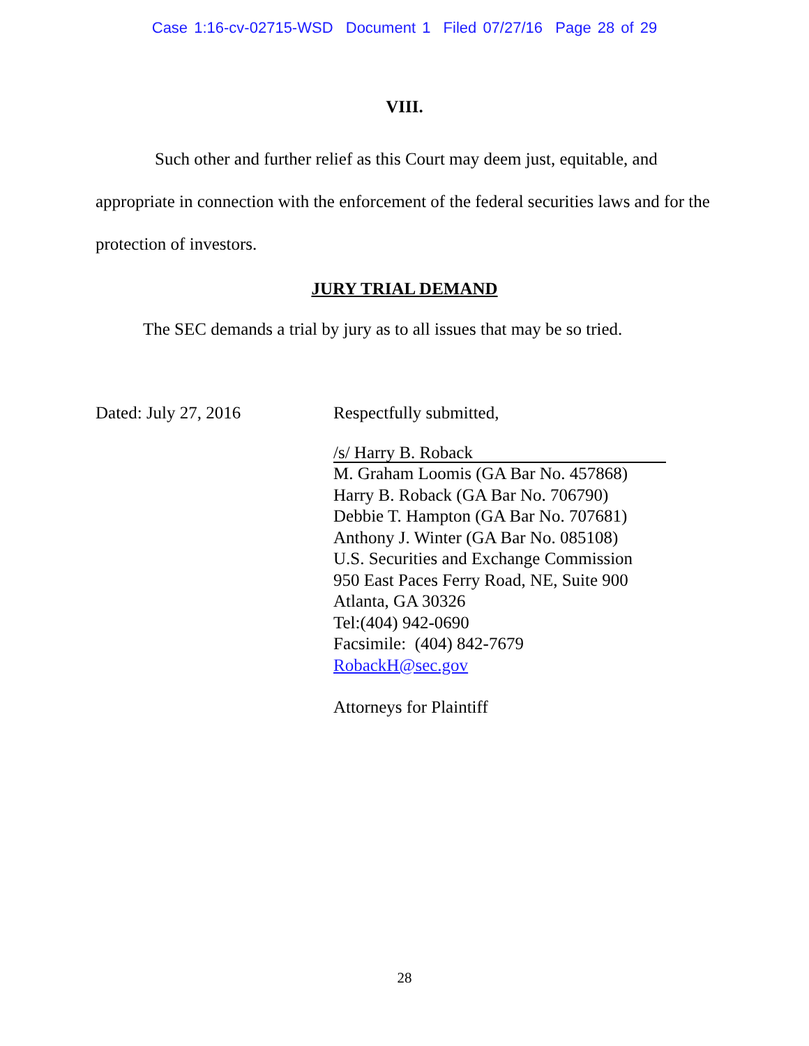Case 1:16-cv-02715-WSD Document 1 Filed 07/27/16 Page 28 of 29
VIII.
Such other and further relief as this Court may deem just, equitable, and appropriate in connection with the enforcement of the federal securities laws and for the protection of investors.
JURY TRIAL DEMAND
The SEC demands a trial by jury as to all issues that may be so tried.
Dated: July 27, 2016 Respectfully submitted,
/s/ Harry B. Roback
M. Graham Loomis (GA Bar No. 457868)
Harry B. Roback (GA Bar No. 706790)
Debbie T. Hampton (GA Bar No. 707681)
Anthony J. Winter (GA Bar No. 085108)
U.S. Securities and Exchange Commission
950 East Paces Ferry Road, NE, Suite 900
Atlanta, GA 30326
Tel:(404) 942-0690
Facsimile: (404) 842-7679
RobackH@sec.gov
Attorneys for Plaintiff
28